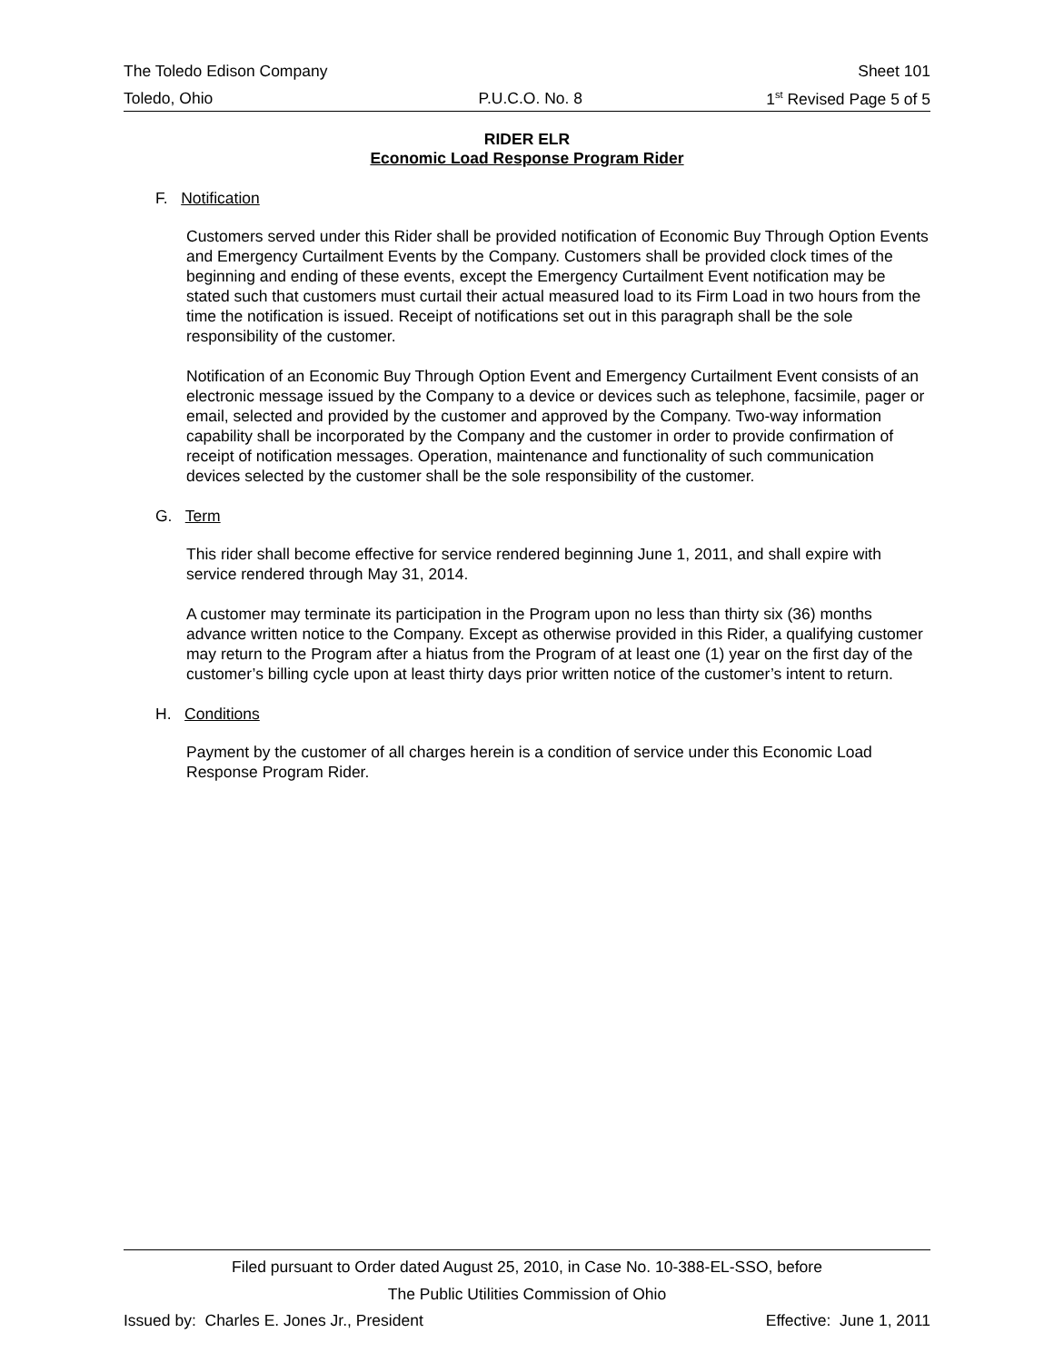The Toledo Edison Company Sheet 101
Toledo, Ohio P.U.C.O. No. 8 1<sup>st</sup> Revised Page 5 of 5
RIDER ELR
Economic Load Response Program Rider
F. Notification
Customers served under this Rider shall be provided notification of Economic Buy Through Option Events and Emergency Curtailment Events by the Company. Customers shall be provided clock times of the beginning and ending of these events, except the Emergency Curtailment Event notification may be stated such that customers must curtail their actual measured load to its Firm Load in two hours from the time the notification is issued. Receipt of notifications set out in this paragraph shall be the sole responsibility of the customer.
Notification of an Economic Buy Through Option Event and Emergency Curtailment Event consists of an electronic message issued by the Company to a device or devices such as telephone, facsimile, pager or email, selected and provided by the customer and approved by the Company. Two-way information capability shall be incorporated by the Company and the customer in order to provide confirmation of receipt of notification messages. Operation, maintenance and functionality of such communication devices selected by the customer shall be the sole responsibility of the customer.
G. Term
This rider shall become effective for service rendered beginning June 1, 2011, and shall expire with service rendered through May 31, 2014.
A customer may terminate its participation in the Program upon no less than thirty six (36) months advance written notice to the Company. Except as otherwise provided in this Rider, a qualifying customer may return to the Program after a hiatus from the Program of at least one (1) year on the first day of the customer’s billing cycle upon at least thirty days prior written notice of the customer’s intent to return.
H. Conditions
Payment by the customer of all charges herein is a condition of service under this Economic Load Response Program Rider.
Filed pursuant to Order dated August 25, 2010, in Case No. 10-388-EL-SSO, before
The Public Utilities Commission of Ohio
Issued by: Charles E. Jones Jr., President Effective: June 1, 2011